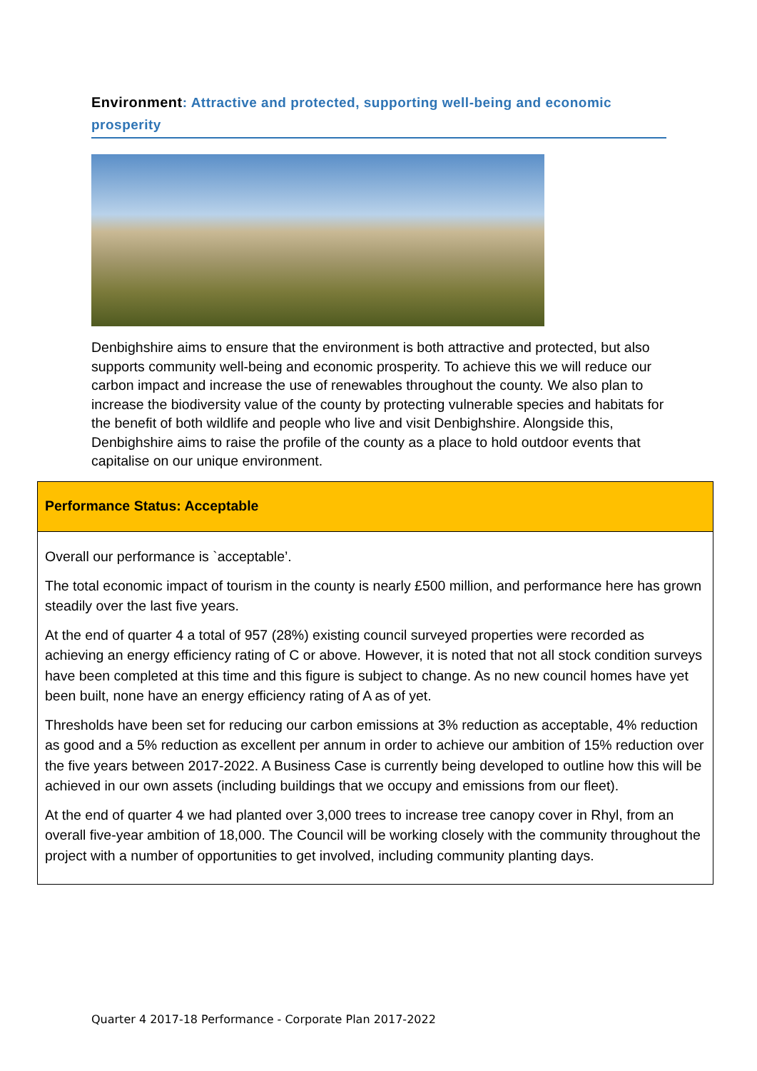Environment: Attractive and protected, supporting well-being and economic prosperity
Denbighshire aims to ensure that the environment is both attractive and protected, but also supports community well-being and economic prosperity. To achieve this we will reduce our carbon impact and increase the use of renewables throughout the county. We also plan to increase the biodiversity value of the county by protecting vulnerable species and habitats for the benefit of both wildlife and people who live and visit Denbighshire. Alongside this, Denbighshire aims to raise the profile of the county as a place to hold outdoor events that capitalise on our unique environment.
Performance Status: Acceptable
Overall our performance is `acceptable’.
The total economic impact of tourism in the county is nearly £500 million, and performance here has grown steadily over the last five years.
At the end of quarter 4 a total of 957 (28%) existing council surveyed properties were recorded as achieving an energy efficiency rating of C or above. However, it is noted that not all stock condition surveys have been completed at this time and this figure is subject to change. As no new council homes have yet been built, none have an energy efficiency rating of A as of yet.
Thresholds have been set for reducing our carbon emissions at 3% reduction as acceptable, 4% reduction as good and a 5% reduction as excellent per annum in order to achieve our ambition of 15% reduction over the five years between 2017-2022. A Business Case is currently being developed to outline how this will be achieved in our own assets (including buildings that we occupy and emissions from our fleet).
At the end of quarter 4 we had planted over 3,000 trees to increase tree canopy cover in Rhyl, from an overall five-year ambition of 18,000. The Council will be working closely with the community throughout the project with a number of opportunities to get involved, including community planting days.
Quarter 4 2017-18 Performance - Corporate Plan 2017-2022